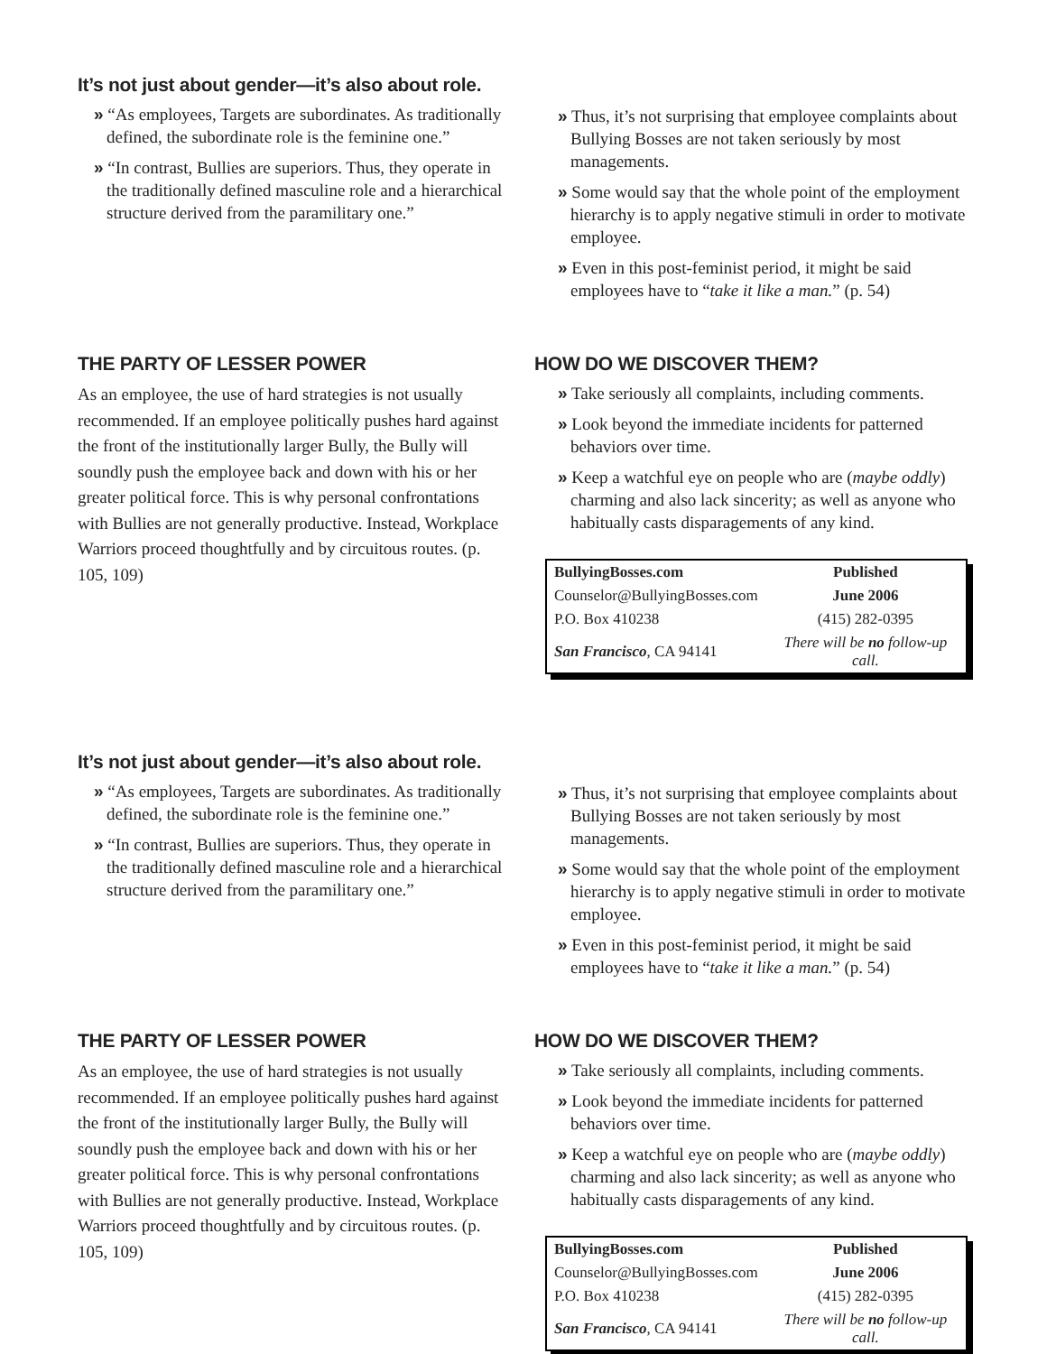It’s not just about gender—it’s also about role.
» “As employees, Targets are subordinates. As traditionally defined, the subordinate role is the feminine one.”
» “In contrast, Bullies are superiors. Thus, they operate in the traditionally defined masculine role and a hierarchical structure derived from the paramilitary one.”
» Thus, it’s not surprising that employee complaints about Bullying Bosses are not taken seriously by most managements.
» Some would say that the whole point of the employment hierarchy is to apply negative stimuli in order to motivate employee.
» Even in this post-feminist period, it might be said employees have to “take it like a man.” (p. 54)
THE PARTY OF LESSER POWER
As an employee, the use of hard strategies is not usually recommended. If an employee politically pushes hard against the front of the institutionally larger Bully, the Bully will soundly push the employee back and down with his or her greater political force. This is why personal confrontations with Bullies are not generally productive. Instead, Workplace Warriors proceed thoughtfully and by circuitous routes. (p. 105, 109)
HOW DO WE DISCOVER THEM?
» Take seriously all complaints, including comments.
» Look beyond the immediate incidents for patterned behaviors over time.
» Keep a watchful eye on people who are (maybe oddly) charming and also lack sincerity; as well as anyone who habitually casts disparagements of any kind.
| BullyingBosses.com | Published |
| Counselor@BullyingBosses.com | June 2006 |
| P.O. Box 410238 | (415) 282-0395 |
| San Francisco , CA 94141 | There will be no follow-up call. |
It’s not just about gender—it’s also about role.
» “As employees, Targets are subordinates. As traditionally defined, the subordinate role is the feminine one.”
» “In contrast, Bullies are superiors. Thus, they operate in the traditionally defined masculine role and a hierarchical structure derived from the paramilitary one.”
» Thus, it’s not surprising that employee complaints about Bullying Bosses are not taken seriously by most managements.
» Some would say that the whole point of the employment hierarchy is to apply negative stimuli in order to motivate employee.
» Even in this post-feminist period, it might be said employees have to “take it like a man.” (p. 54)
THE PARTY OF LESSER POWER
As an employee, the use of hard strategies is not usually recommended. If an employee politically pushes hard against the front of the institutionally larger Bully, the Bully will soundly push the employee back and down with his or her greater political force. This is why personal confrontations with Bullies are not generally productive. Instead, Workplace Warriors proceed thoughtfully and by circuitous routes. (p. 105, 109)
HOW DO WE DISCOVER THEM?
» Take seriously all complaints, including comments.
» Look beyond the immediate incidents for patterned behaviors over time.
» Keep a watchful eye on people who are (maybe oddly) charming and also lack sincerity; as well as anyone who habitually casts disparagements of any kind.
| BullyingBosses.com | Published |
| Counselor@BullyingBosses.com | June 2006 |
| P.O. Box 410238 | (415) 282-0395 |
| San Francisco , CA 94141 | There will be no follow-up call. |